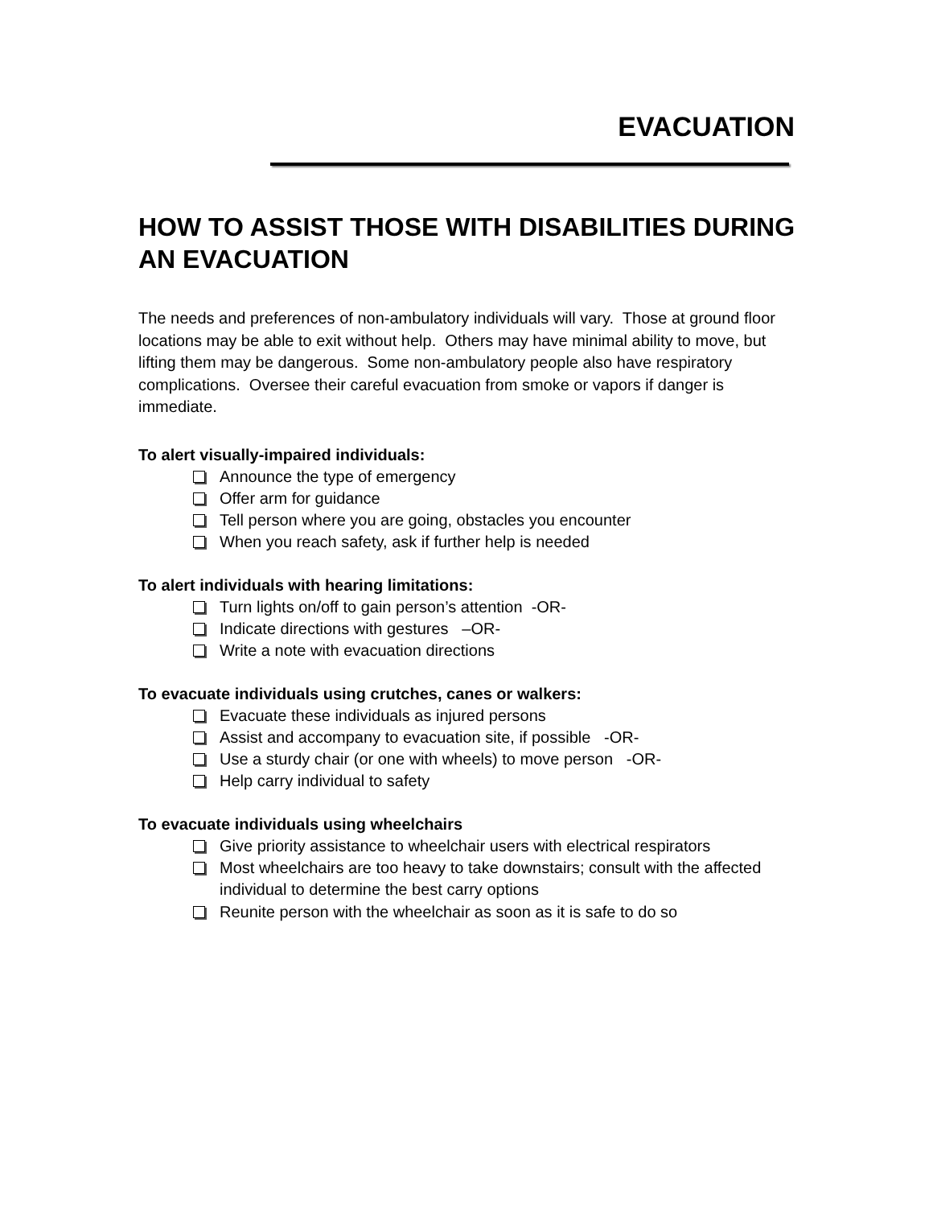EVACUATION
HOW TO ASSIST THOSE WITH DISABILITIES DURING AN EVACUATION
The needs and preferences of non-ambulatory individuals will vary. Those at ground floor locations may be able to exit without help. Others may have minimal ability to move, but lifting them may be dangerous. Some non-ambulatory people also have respiratory complications. Oversee their careful evacuation from smoke or vapors if danger is immediate.
To alert visually-impaired individuals:
Announce the type of emergency
Offer arm for guidance
Tell person where you are going, obstacles you encounter
When you reach safety, ask if further help is needed
To alert individuals with hearing limitations:
Turn lights on/off to gain person’s attention -OR-
Indicate directions with gestures –OR-
Write a note with evacuation directions
To evacuate individuals using crutches, canes or walkers:
Evacuate these individuals as injured persons
Assist and accompany to evacuation site, if possible -OR-
Use a sturdy chair (or one with wheels) to move person -OR-
Help carry individual to safety
To evacuate individuals using wheelchairs
Give priority assistance to wheelchair users with electrical respirators
Most wheelchairs are too heavy to take downstairs; consult with the affected individual to determine the best carry options
Reunite person with the wheelchair as soon as it is safe to do so